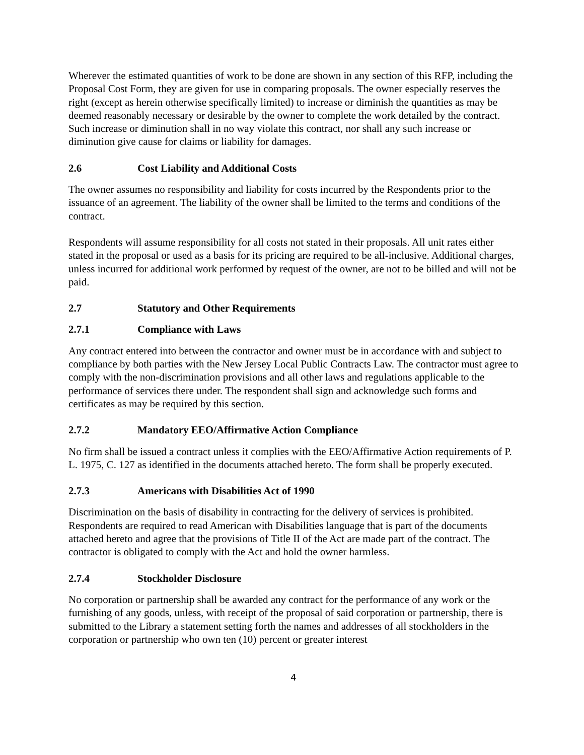Wherever the estimated quantities of work to be done are shown in any section of this RFP, including the Proposal Cost Form, they are given for use in comparing proposals. The owner especially reserves the right (except as herein otherwise specifically limited) to increase or diminish the quantities as may be deemed reasonably necessary or desirable by the owner to complete the work detailed by the contract. Such increase or diminution shall in no way violate this contract, nor shall any such increase or diminution give cause for claims or liability for damages.
2.6 Cost Liability and Additional Costs
The owner assumes no responsibility and liability for costs incurred by the Respondents prior to the issuance of an agreement. The liability of the owner shall be limited to the terms and conditions of the contract.
Respondents will assume responsibility for all costs not stated in their proposals. All unit rates either stated in the proposal or used as a basis for its pricing are required to be all-inclusive. Additional charges, unless incurred for additional work performed by request of the owner, are not to be billed and will not be paid.
2.7 Statutory and Other Requirements
2.7.1 Compliance with Laws
Any contract entered into between the contractor and owner must be in accordance with and subject to compliance by both parties with the New Jersey Local Public Contracts Law. The contractor must agree to comply with the non-discrimination provisions and all other laws and regulations applicable to the performance of services there under. The respondent shall sign and acknowledge such forms and certificates as may be required by this section.
2.7.2 Mandatory EEO/Affirmative Action Compliance
No firm shall be issued a contract unless it complies with the EEO/Affirmative Action requirements of P. L. 1975, C. 127 as identified in the documents attached hereto. The form shall be properly executed.
2.7.3 Americans with Disabilities Act of 1990
Discrimination on the basis of disability in contracting for the delivery of services is prohibited. Respondents are required to read American with Disabilities language that is part of the documents attached hereto and agree that the provisions of Title II of the Act are made part of the contract. The contractor is obligated to comply with the Act and hold the owner harmless.
2.7.4 Stockholder Disclosure
No corporation or partnership shall be awarded any contract for the performance of any work or the furnishing of any goods, unless, with receipt of the proposal of said corporation or partnership, there is submitted to the Library a statement setting forth the names and addresses of all stockholders in the corporation or partnership who own ten (10) percent or greater interest
4